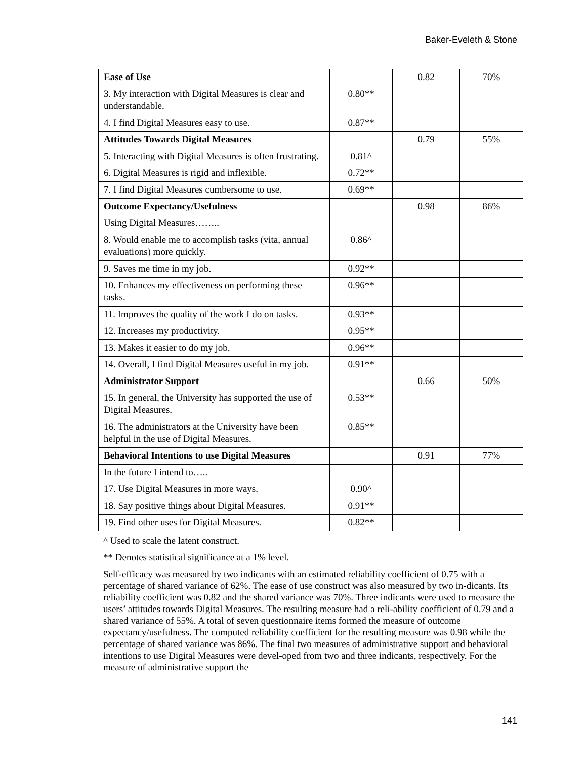Baker-Eveleth & Stone
| Ease of Use | | 0.82 | 70% |
| 3. My interaction with Digital Measures is clear and understandable. | 0.80** | | |
| 4. I find Digital Measures easy to use. | 0.87** | | |
| Attitudes Towards Digital Measures | | 0.79 | 55% |
| 5. Interacting with Digital Measures is often frustrating. | 0.81^ | | |
| 6. Digital Measures is rigid and inflexible. | 0.72** | | |
| 7. I find Digital Measures cumbersome to use. | 0.69** | | |
| Outcome Expectancy/Usefulness | | 0.98 | 86% |
| Using Digital Measures…….. | | | |
| 8. Would enable me to accomplish tasks (vita, annual evaluations) more quickly. | 0.86^ | | |
| 9. Saves me time in my job. | 0.92** | | |
| 10. Enhances my effectiveness on performing these tasks. | 0.96** | | |
| 11. Improves the quality of the work I do on tasks. | 0.93** | | |
| 12. Increases my productivity. | 0.95** | | |
| 13. Makes it easier to do my job. | 0.96** | | |
| 14. Overall, I find Digital Measures useful in my job. | 0.91** | | |
| Administrator Support | | 0.66 | 50% |
| 15. In general, the University has supported the use of Digital Measures. | 0.53** | | |
| 16. The administrators at the University have been helpful in the use of Digital Measures. | 0.85** | | |
| Behavioral Intentions to use Digital Measures | | 0.91 | 77% |
| In the future I intend to….. | | | |
| 17. Use Digital Measures in more ways. | 0.90^ | | |
| 18. Say positive things about Digital Measures. | 0.91** | | |
| 19. Find other uses for Digital Measures. | 0.82** | | |
^ Used to scale the latent construct.
** Denotes statistical significance at a 1% level.
Self-efficacy was measured by two indicants with an estimated reliability coefficient of 0.75 with a percentage of shared variance of 62%. The ease of use construct was also measured by two in-dicants. Its reliability coefficient was 0.82 and the shared variance was 70%. Three indicants were used to measure the users’ attitudes towards Digital Measures. The resulting measure had a reli-ability coefficient of 0.79 and a shared variance of 55%. A total of seven questionnaire items formed the measure of outcome expectancy/usefulness. The computed reliability coefficient for the resulting measure was 0.98 while the percentage of shared variance was 86%. The final two measures of administrative support and behavioral intentions to use Digital Measures were devel-oped from two and three indicants, respectively. For the measure of administrative support the
141